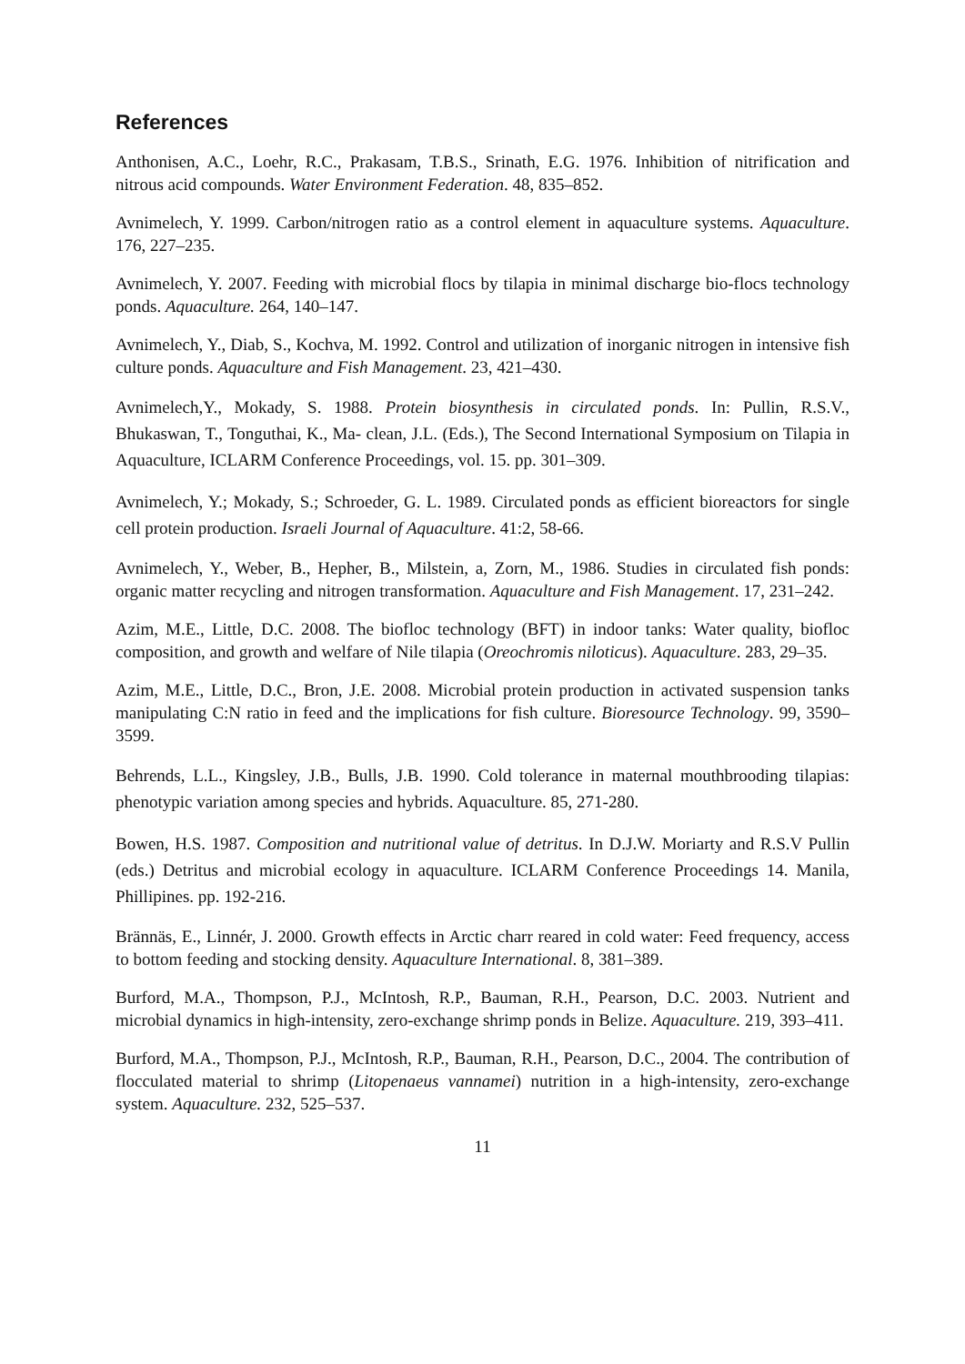References
Anthonisen, A.C., Loehr, R.C., Prakasam, T.B.S., Srinath, E.G. 1976. Inhibition of nitrification and nitrous acid compounds. Water Environment Federation. 48, 835–852.
Avnimelech, Y. 1999. Carbon/nitrogen ratio as a control element in aquaculture systems. Aquaculture. 176, 227–235.
Avnimelech, Y. 2007. Feeding with microbial flocs by tilapia in minimal discharge bio-flocs technology ponds. Aquaculture. 264, 140–147.
Avnimelech, Y., Diab, S., Kochva, M. 1992. Control and utilization of inorganic nitrogen in intensive fish culture ponds. Aquaculture and Fish Management. 23, 421–430.
Avnimelech,Y., Mokady, S. 1988. Protein biosynthesis in circulated ponds. In: Pullin, R.S.V., Bhukaswan, T., Tonguthai, K., Ma- clean, J.L. (Eds.), The Second International Symposium on Tilapia in Aquaculture, ICLARM Conference Proceedings, vol. 15. pp. 301–309.
Avnimelech, Y.; Mokady, S.; Schroeder, G. L. 1989. Circulated ponds as efficient bioreactors for single cell protein production. Israeli Journal of Aquaculture. 41:2, 58-66.
Avnimelech, Y., Weber, B., Hepher, B., Milstein, a, Zorn, M., 1986. Studies in circulated fish ponds: organic matter recycling and nitrogen transformation. Aquaculture and Fish Management. 17, 231–242.
Azim, M.E., Little, D.C. 2008. The biofloc technology (BFT) in indoor tanks: Water quality, biofloc composition, and growth and welfare of Nile tilapia (Oreochromis niloticus). Aquaculture. 283, 29–35.
Azim, M.E., Little, D.C., Bron, J.E. 2008. Microbial protein production in activated suspension tanks manipulating C:N ratio in feed and the implications for fish culture. Bioresource Technology. 99, 3590–3599.
Behrends, L.L., Kingsley, J.B., Bulls, J.B. 1990. Cold tolerance in maternal mouthbrooding tilapias: phenotypic variation among species and hybrids. Aquaculture. 85, 271-280.
Bowen, H.S. 1987. Composition and nutritional value of detritus. In D.J.W. Moriarty and R.S.V Pullin (eds.) Detritus and microbial ecology in aquaculture. ICLARM Conference Proceedings 14. Manila, Phillipines. pp. 192-216.
Brännäs, E., Linnér, J. 2000. Growth effects in Arctic charr reared in cold water: Feed frequency, access to bottom feeding and stocking density. Aquaculture International. 8, 381–389.
Burford, M.A., Thompson, P.J., McIntosh, R.P., Bauman, R.H., Pearson, D.C. 2003. Nutrient and microbial dynamics in high-intensity, zero-exchange shrimp ponds in Belize. Aquaculture. 219, 393–411.
Burford, M.A., Thompson, P.J., McIntosh, R.P., Bauman, R.H., Pearson, D.C., 2004. The contribution of flocculated material to shrimp (Litopenaeus vannamei) nutrition in a high-intensity, zero-exchange system. Aquaculture. 232, 525–537.
11